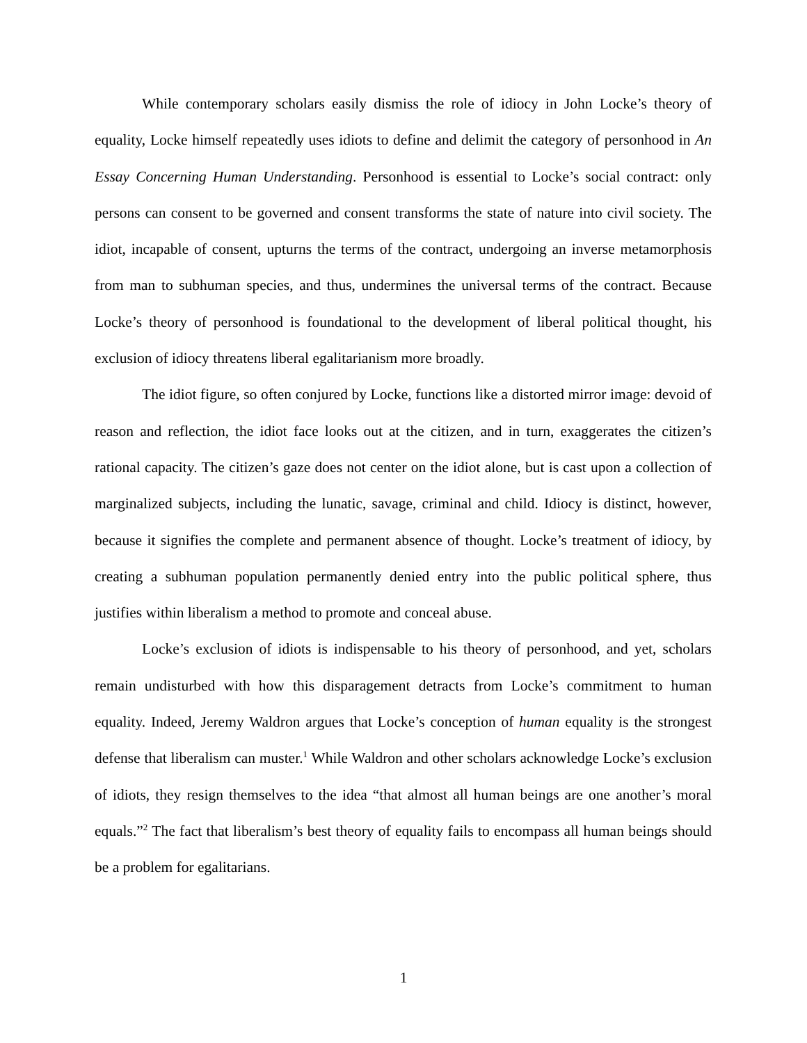While contemporary scholars easily dismiss the role of idiocy in John Locke’s theory of equality, Locke himself repeatedly uses idiots to define and delimit the category of personhood in An Essay Concerning Human Understanding. Personhood is essential to Locke’s social contract: only persons can consent to be governed and consent transforms the state of nature into civil society. The idiot, incapable of consent, upturns the terms of the contract, undergoing an inverse metamorphosis from man to subhuman species, and thus, undermines the universal terms of the contract. Because Locke’s theory of personhood is foundational to the development of liberal political thought, his exclusion of idiocy threatens liberal egalitarianism more broadly.
The idiot figure, so often conjured by Locke, functions like a distorted mirror image: devoid of reason and reflection, the idiot face looks out at the citizen, and in turn, exaggerates the citizen’s rational capacity. The citizen’s gaze does not center on the idiot alone, but is cast upon a collection of marginalized subjects, including the lunatic, savage, criminal and child. Idiocy is distinct, however, because it signifies the complete and permanent absence of thought. Locke’s treatment of idiocy, by creating a subhuman population permanently denied entry into the public political sphere, thus justifies within liberalism a method to promote and conceal abuse.
Locke’s exclusion of idiots is indispensable to his theory of personhood, and yet, scholars remain undisturbed with how this disparagement detracts from Locke’s commitment to human equality. Indeed, Jeremy Waldron argues that Locke’s conception of human equality is the strongest defense that liberalism can muster.<sup>1</sup> While Waldron and other scholars acknowledge Locke’s exclusion of idiots, they resign themselves to the idea “that almost all human beings are one another’s moral equals.”<sup>2</sup> The fact that liberalism’s best theory of equality fails to encompass all human beings should be a problem for egalitarians.
1